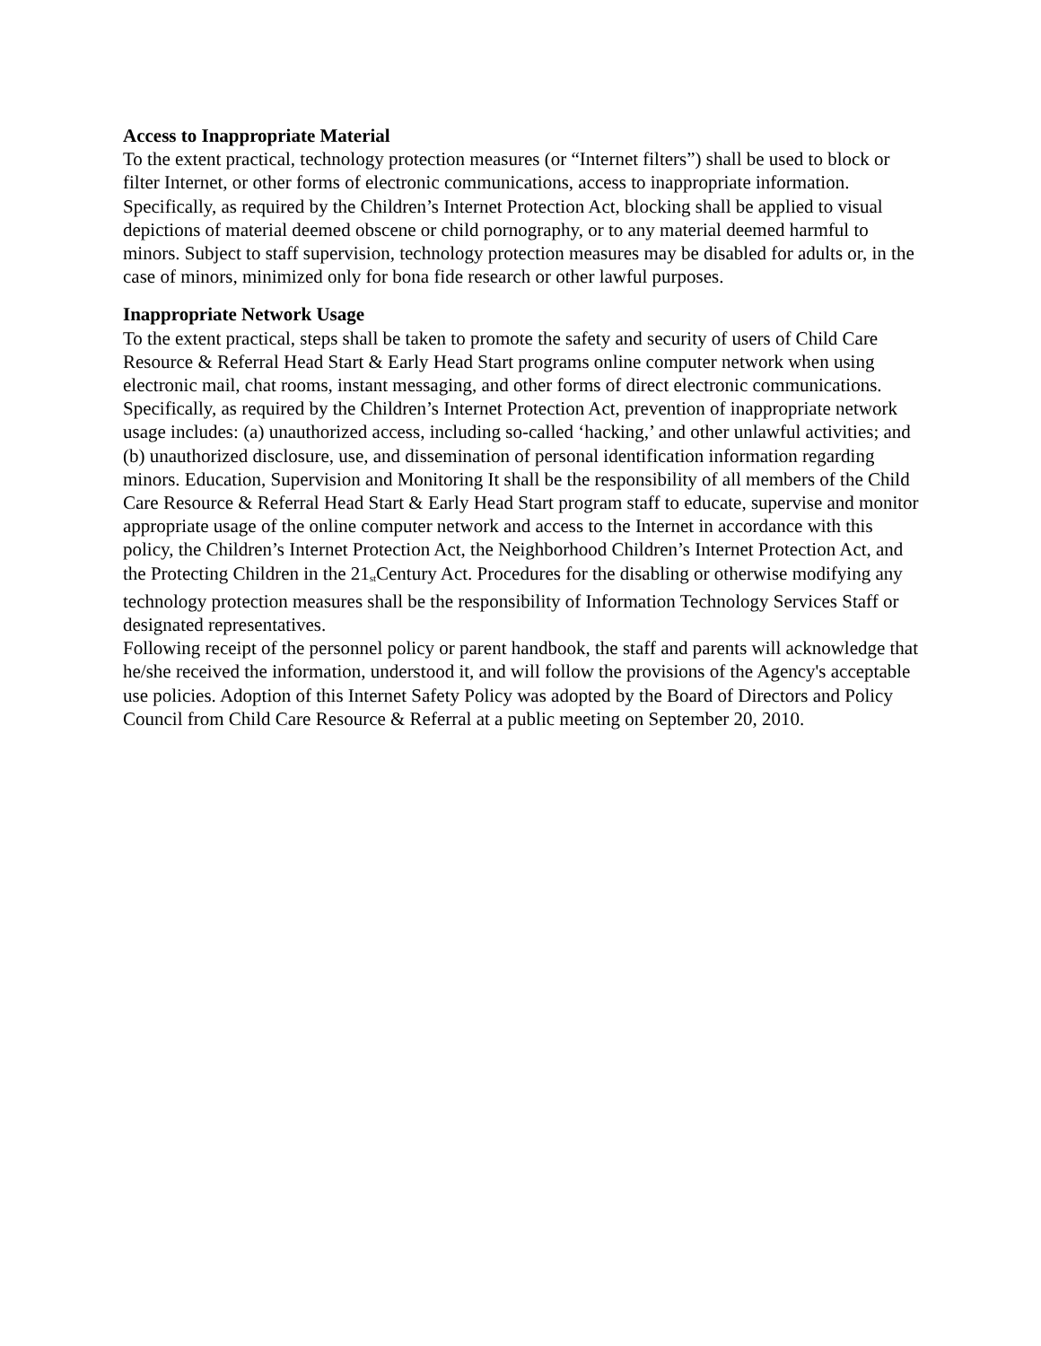Access to Inappropriate Material
To the extent practical, technology protection measures (or “Internet filters”) shall be used to block or filter Internet, or other forms of electronic communications, access to inappropriate information. Specifically, as required by the Children’s Internet Protection Act, blocking shall be applied to visual depictions of material deemed obscene or child pornography, or to any material deemed harmful to minors. Subject to staff supervision, technology protection measures may be disabled for adults or, in the case of minors, minimized only for bona fide research or other lawful purposes.
Inappropriate Network Usage
To the extent practical, steps shall be taken to promote the safety and security of users of Child Care Resource & Referral Head Start & Early Head Start programs online computer network when using electronic mail, chat rooms, instant messaging, and other forms of direct electronic communications. Specifically, as required by the Children’s Internet Protection Act, prevention of inappropriate network usage includes: (a) unauthorized access, including so-called ‘hacking,’ and other unlawful activities; and (b) unauthorized disclosure, use, and dissemination of personal identification information regarding minors. Education, Supervision and Monitoring It shall be the responsibility of all members of the Child Care Resource & Referral Head Start & Early Head Start program staff to educate, supervise and monitor appropriate usage of the online computer network and access to the Internet in accordance with this policy, the Children’s Internet Protection Act, the Neighborhood Children’s Internet Protection Act, and the Protecting Children in the 21<sup>st</sup>Century Act. Procedures for the disabling or otherwise modifying any technology protection measures shall be the responsibility of Information Technology Services Staff or designated representatives.
Following receipt of the personnel policy or parent handbook, the staff and parents will acknowledge that he/she received the information, understood it, and will follow the provisions of the Agency's acceptable use policies. Adoption of this Internet Safety Policy was adopted by the Board of Directors and Policy Council from Child Care Resource & Referral at a public meeting on September 20, 2010.